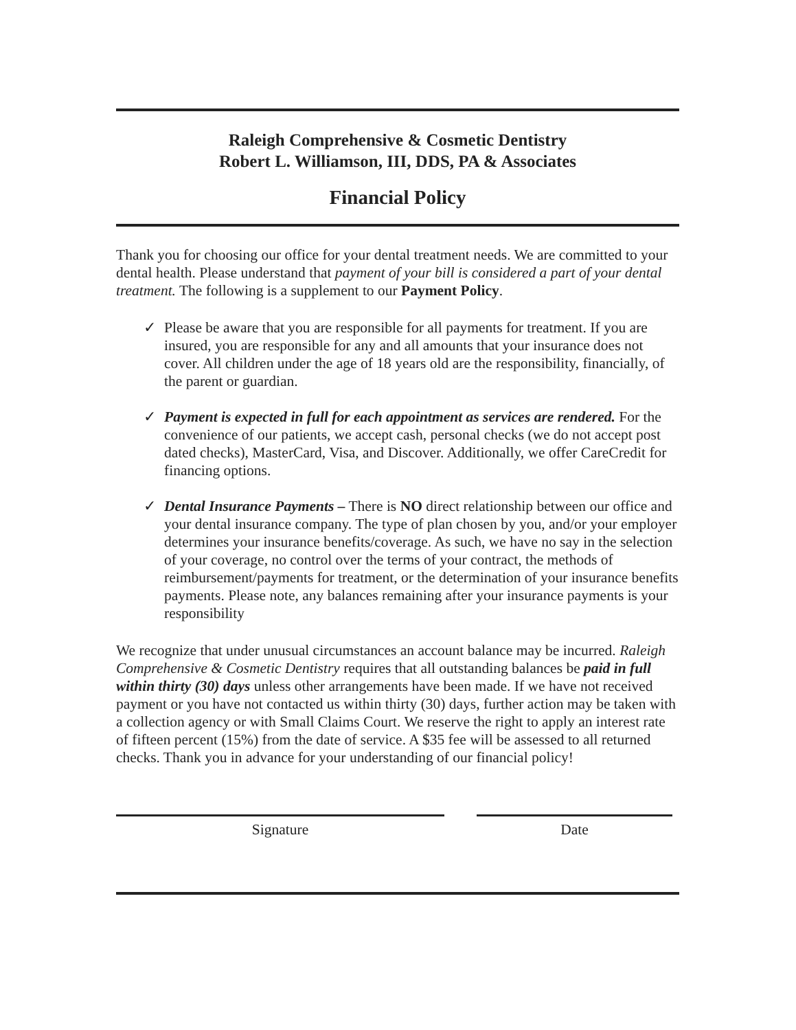Raleigh Comprehensive & Cosmetic Dentistry
Robert L. Williamson, III, DDS, PA & Associates
Financial Policy
Thank you for choosing our office for your dental treatment needs. We are committed to your dental health. Please understand that payment of your bill is considered a part of your dental treatment. The following is a supplement to our Payment Policy.
✓ Please be aware that you are responsible for all payments for treatment. If you are insured, you are responsible for any and all amounts that your insurance does not cover. All children under the age of 18 years old are the responsibility, financially, of the parent or guardian.
✓ Payment is expected in full for each appointment as services are rendered. For the convenience of our patients, we accept cash, personal checks (we do not accept post dated checks), MasterCard, Visa, and Discover. Additionally, we offer CareCredit for financing options.
✓ Dental Insurance Payments – There is NO direct relationship between our office and your dental insurance company. The type of plan chosen by you, and/or your employer determines your insurance benefits/coverage. As such, we have no say in the selection of your coverage, no control over the terms of your contract, the methods of reimbursement/payments for treatment, or the determination of your insurance benefits payments. Please note, any balances remaining after your insurance payments is your responsibility
We recognize that under unusual circumstances an account balance may be incurred. Raleigh Comprehensive & Cosmetic Dentistry requires that all outstanding balances be paid in full within thirty (30) days unless other arrangements have been made. If we have not received payment or you have not contacted us within thirty (30) days, further action may be taken with a collection agency or with Small Claims Court. We reserve the right to apply an interest rate of fifteen percent (15%) from the date of service. A $35 fee will be assessed to all returned checks. Thank you in advance for your understanding of our financial policy!
Signature Date